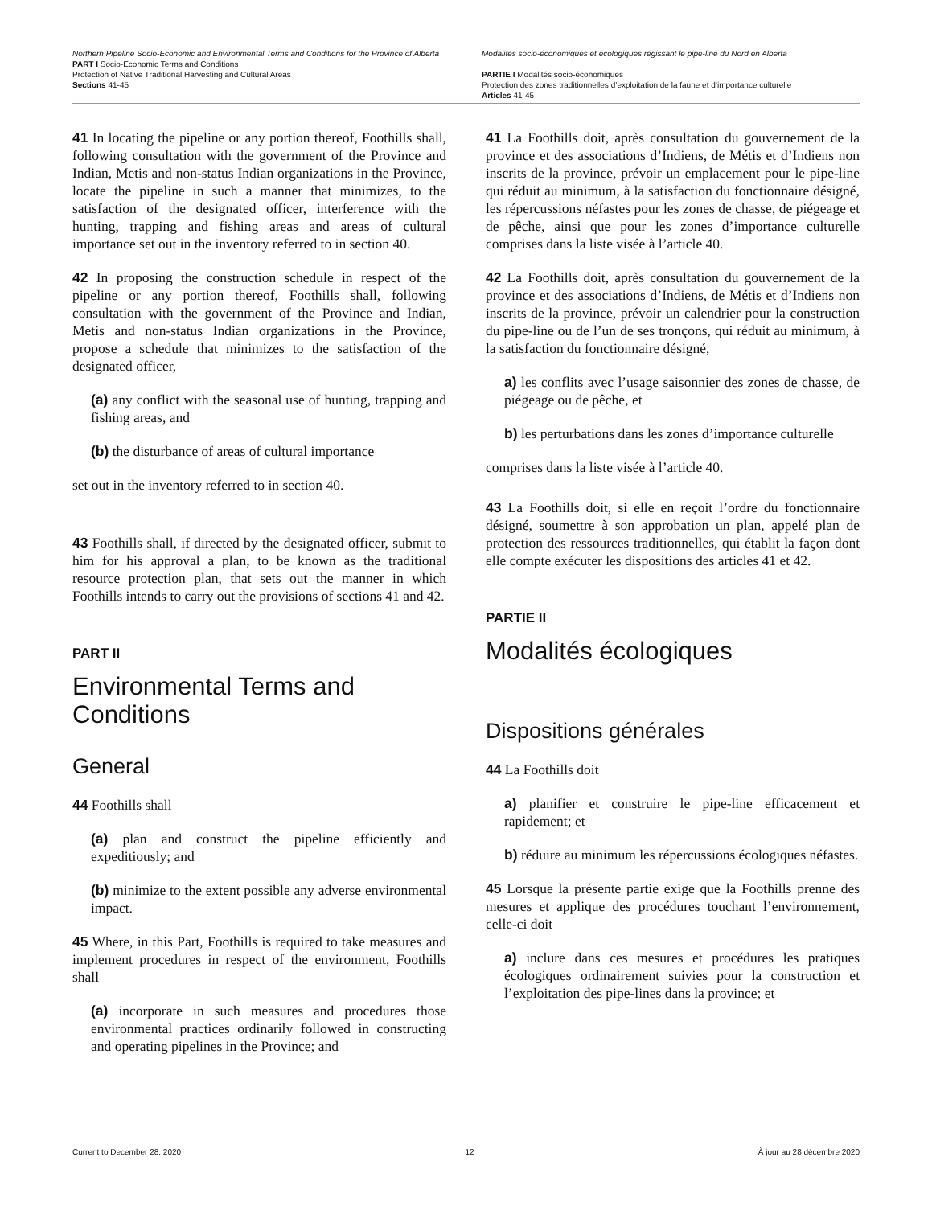Northern Pipeline Socio-Economic and Environmental Terms and Conditions for the Province of Alberta
PART I Socio-Economic Terms and Conditions
Protection of Native Traditional Harvesting and Cultural Areas
Sections 41-45
Modalités socio-économiques et écologiques régissant le pipe-line du Nord en Alberta
PARTIE I Modalités socio-économiques
Protection des zones traditionnelles d’exploitation de la faune et d’importance culturelle
Articles 41-45
41 In locating the pipeline or any portion thereof, Foothills shall, following consultation with the government of the Province and Indian, Metis and non-status Indian organizations in the Province, locate the pipeline in such a manner that minimizes, to the satisfaction of the designated officer, interference with the hunting, trapping and fishing areas and areas of cultural importance set out in the inventory referred to in section 40.
42 In proposing the construction schedule in respect of the pipeline or any portion thereof, Foothills shall, following consultation with the government of the Province and Indian, Metis and non-status Indian organizations in the Province, propose a schedule that minimizes to the satisfaction of the designated officer,
(a) any conflict with the seasonal use of hunting, trapping and fishing areas, and
(b) the disturbance of areas of cultural importance
set out in the inventory referred to in section 40.
43 Foothills shall, if directed by the designated officer, submit to him for his approval a plan, to be known as the traditional resource protection plan, that sets out the manner in which Foothills intends to carry out the provisions of sections 41 and 42.
PART II
Environmental Terms and Conditions
General
44 Foothills shall
(a) plan and construct the pipeline efficiently and expeditiously; and
(b) minimize to the extent possible any adverse environmental impact.
45 Where, in this Part, Foothills is required to take measures and implement procedures in respect of the environment, Foothills shall
(a) incorporate in such measures and procedures those environmental practices ordinarily followed in constructing and operating pipelines in the Province; and
41 La Foothills doit, après consultation du gouvernement de la province et des associations d’Indiens, de Métis et d’Indiens non inscrits de la province, prévoir un emplacement pour le pipe-line qui réduit au minimum, à la satisfaction du fonctionnaire désigné, les répercussions néfastes pour les zones de chasse, de piégeage et de pêche, ainsi que pour les zones d’importance culturelle comprises dans la liste visée à l’article 40.
42 La Foothills doit, après consultation du gouvernement de la province et des associations d’Indiens, de Métis et d’Indiens non inscrits de la province, prévoir un calendrier pour la construction du pipe-line ou de l’un de ses tronçons, qui réduit au minimum, à la satisfaction du fonctionnaire désigné,
a) les conflits avec l’usage saisonnier des zones de chasse, de piégeage ou de pêche, et
b) les perturbations dans les zones d’importance culturelle
comprises dans la liste visée à l’article 40.
43 La Foothills doit, si elle en reçoit l’ordre du fonctionnaire désigné, soumettre à son approbation un plan, appelé plan de protection des ressources traditionnelles, qui établit la façon dont elle compte exécuter les dispositions des articles 41 et 42.
PARTIE II
Modalités écologiques
Dispositions générales
44 La Foothills doit
a) planifier et construire le pipe-line efficacement et rapidement; et
b) réduire au minimum les répercussions écologiques néfastes.
45 Lorsque la présente partie exige que la Foothills prenne des mesures et applique des procédures touchant l’environnement, celle-ci doit
a) inclure dans ces mesures et procédures les pratiques écologiques ordinairement suivies pour la construction et l’exploitation des pipe-lines dans la province; et
Current to December 28, 2020 12 À jour au 28 décembre 2020